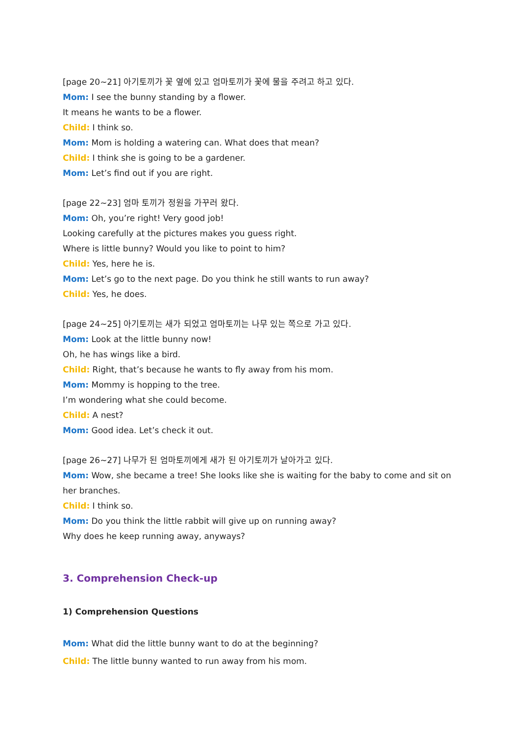[page 20~21] 아기토끼가 꽃 옆에 있고 엄마토끼가 꽃에 물을 주려고 하고 있다.
Mom: I see the bunny standing by a flower.
It means he wants to be a flower.
Child: I think so.
Mom: Mom is holding a watering can. What does that mean?
Child: I think she is going to be a gardener.
Mom: Let’s find out if you are right.
[page 22~23] 엄마 토끼가 정원을 가꾸러 왔다.
Mom: Oh, you’re right! Very good job!
Looking carefully at the pictures makes you guess right.
Where is little bunny? Would you like to point to him?
Child: Yes, here he is.
Mom: Let’s go to the next page. Do you think he still wants to run away?
Child: Yes, he does.
[page 24~25] 아기토끼는 새가 되었고 엄마토끼는 나무 있는 쪽으로 가고 있다.
Mom: Look at the little bunny now!
Oh, he has wings like a bird.
Child: Right, that’s because he wants to fly away from his mom.
Mom: Mommy is hopping to the tree.
I’m wondering what she could become.
Child: A nest?
Mom: Good idea. Let’s check it out.
[page 26~27] 나무가 된 엄마토끼에게 새가 된 아기토끼가 날아가고 있다.
Mom: Wow, she became a tree! She looks like she is waiting for the baby to come and sit on her branches.
Child: I think so.
Mom: Do you think the little rabbit will give up on running away?
Why does he keep running away, anyways?
3. Comprehension Check-up
1) Comprehension Questions
Mom: What did the little bunny want to do at the beginning?
Child: The little bunny wanted to run away from his mom.